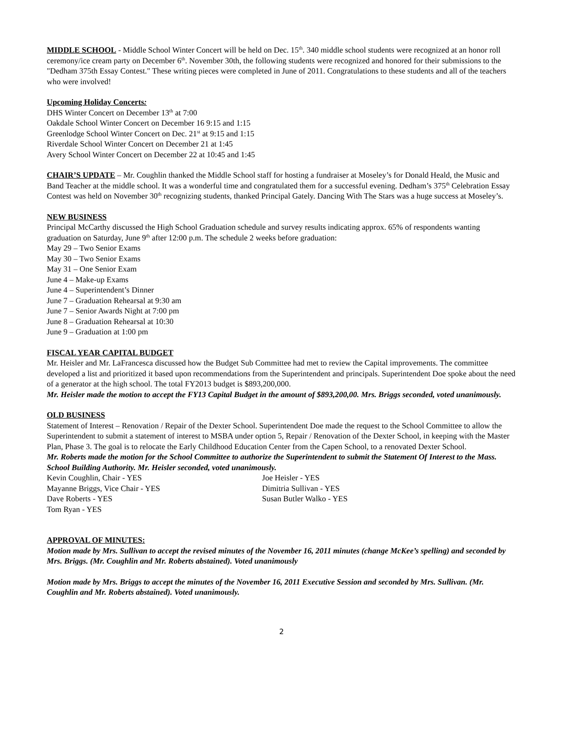MIDDLE SCHOOL - Middle School Winter Concert will be held on Dec. 15<sup>th</sup>. 340 middle school students were recognized at an honor roll ceremony/ice cream party on December 6<sup>th</sup>. November 30th, the following students were recognized and honored for their submissions to the "Dedham 375th Essay Contest." These writing pieces were completed in June of 2011. Congratulations to these students and all of the teachers who were involved!
Upcoming Holiday Concerts:
DHS Winter Concert on December 13<sup>th</sup> at 7:00
Oakdale School Winter Concert on December 16 9:15 and 1:15
Greenlodge School Winter Concert on Dec. 21<sup>st</sup> at 9:15 and 1:15
Riverdale School Winter Concert on December 21 at 1:45
Avery School Winter Concert on December 22 at 10:45 and 1:45
CHAIR’S UPDATE – Mr. Coughlin thanked the Middle School staff for hosting a fundraiser at Moseley’s for Donald Heald, the Music and Band Teacher at the middle school. It was a wonderful time and congratulated them for a successful evening. Dedham’s 375<sup>th</sup> Celebration Essay Contest was held on November 30<sup>th</sup> recognizing students, thanked Principal Gately. Dancing With The Stars was a huge success at Moseley’s.
NEW BUSINESS
Principal McCarthy discussed the High School Graduation schedule and survey results indicating approx. 65% of respondents wanting graduation on Saturday, June 9<sup>th</sup> after 12:00 p.m. The schedule 2 weeks before graduation:
May 29 – Two Senior Exams
May 30 – Two Senior Exams
May 31 – One Senior Exam
June 4 – Make-up Exams
June 4 – Superintendent’s Dinner
June 7 – Graduation Rehearsal at 9:30 am
June 7 – Senior Awards Night at 7:00 pm
June 8 – Graduation Rehearsal at 10:30
June 9 – Graduation at 1:00 pm
FISCAL YEAR CAPITAL BUDGET
Mr. Heisler and Mr. LaFrancesca discussed how the Budget Sub Committee had met to review the Capital improvements. The committee developed a list and prioritized it based upon recommendations from the Superintendent and principals. Superintendent Doe spoke about the need of a generator at the high school. The total FY2013 budget is $893,200,000.
Mr. Heisler made the motion to accept the FY13 Capital Budget in the amount of $893,200,00. Mrs. Briggs seconded, voted unanimously.
OLD BUSINESS
Statement of Interest – Renovation / Repair of the Dexter School. Superintendent Doe made the request to the School Committee to allow the Superintendent to submit a statement of interest to MSBA under option 5, Repair / Renovation of the Dexter School, in keeping with the Master Plan, Phase 3. The goal is to relocate the Early Childhood Education Center from the Capen School, to a renovated Dexter School.
Mr. Roberts made the motion for the School Committee to authorize the Superintendent to submit the Statement Of Interest to the Mass. School Building Authority. Mr. Heisler seconded, voted unanimously.
Kevin Coughlin, Chair - YES
Joe Heisler - YES
Mayanne Briggs, Vice Chair - YES
Dimitria Sullivan - YES
Dave Roberts - YES
Susan Butler Walko - YES
Tom Ryan - YES
APPROVAL OF MINUTES:
Motion made by Mrs. Sullivan to accept the revised minutes of the November 16, 2011 minutes (change McKee’s spelling) and seconded by Mrs. Briggs. (Mr. Coughlin and Mr. Roberts abstained). Voted unanimously
Motion made by Mrs. Briggs to accept the minutes of the November 16, 2011 Executive Session and seconded by Mrs. Sullivan. (Mr. Coughlin and Mr. Roberts abstained). Voted unanimously.
2